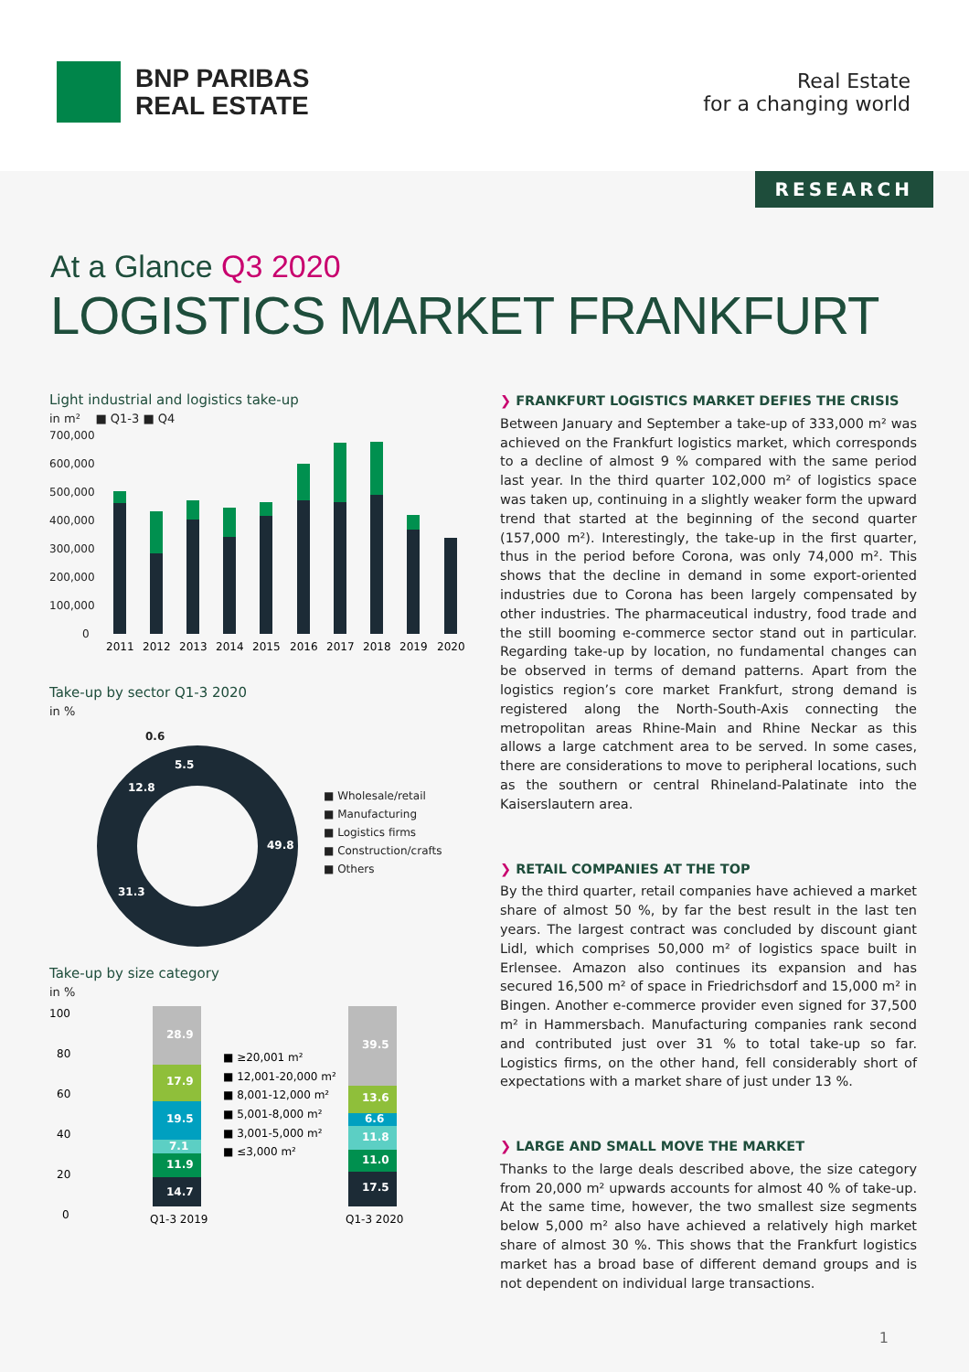BNP PARIBAS
REAL ESTATE
Real Estate
for a changing world
RESEARCH
At a Glance Q3 2020
LOGISTICS MARKET FRANKFURT
Light industrial and logistics take-up
in m² ■ Q1-3 ■ Q4
700,000
600,000
500,000
400,000
300,000
200,000
100,000
0
2011
2012
2013
2014
2015
2016
2017
2018
2019
2020
Take-up by sector Q1-3 2020
in %
0.6
5.5
12.8
49.8
31.3
■ Wholesale/retail
■ Manufacturing
■ Logistics firms
■ Construction/crafts
■ Others
Take-up by size category
in %
100
80
60
40
20
0
28.9
17.9
19.5
7.1
11.9
14.7
■ ≥20,001 m²
■ 12,001-20,000 m²
■ 8,001-12,000 m²
■ 5,001-8,000 m²
■ 3,001-5,000 m²
■ ≤3,000 m²
39.5
13.6
6.6
11.8
11.0
17.5
Q1-3 2019
Q1-3 2020
❯ FRANKFURT LOGISTICS MARKET DEFIES THE CRISIS
Between January and September a take-up of 333,000 m² was achieved on the Frankfurt logistics market, which corresponds to a decline of almost 9 % compared with the same period last year. In the third quarter 102,000 m² of logistics space was taken up, continuing in a slightly weaker form the upward trend that started at the beginning of the second quarter (157,000 m²). Interestingly, the take-up in the first quarter, thus in the period before Corona, was only 74,000 m². This shows that the decline in demand in some export-oriented industries due to Corona has been largely compensated by other industries. The pharmaceutical industry, food trade and the still booming e-commerce sector stand out in particular. Regarding take-up by location, no fundamental changes can be observed in terms of demand patterns. Apart from the logistics region’s core market Frankfurt, strong demand is registered along the North-South-Axis connecting the metropolitan areas Rhine-Main and Rhine Neckar as this allows a large catchment area to be served. In some cases, there are considerations to move to peripheral locations, such as the southern or central Rhineland-Palatinate into the Kaiserslautern area.
❯ RETAIL COMPANIES AT THE TOP
By the third quarter, retail companies have achieved a market share of almost 50 %, by far the best result in the last ten years. The largest contract was concluded by discount giant Lidl, which comprises 50,000 m² of logistics space built in Erlensee. Amazon also continues its expansion and has secured 16,500 m² of space in Friedrichsdorf and 15,000 m² in Bingen. Another e-commerce provider even signed for 37,500 m² in Hammersbach. Manufacturing companies rank second and contributed just over 31 % to total take-up so far. Logistics firms, on the other hand, fell considerably short of expectations with a market share of just under 13 %.
❯ LARGE AND SMALL MOVE THE MARKET
Thanks to the large deals described above, the size category from 20,000 m² upwards accounts for almost 40 % of take-up. At the same time, however, the two smallest size segments below 5,000 m² also have achieved a relatively high market share of almost 30 %. This shows that the Frankfurt logistics market has a broad base of different demand groups and is not dependent on individual large transactions.
1